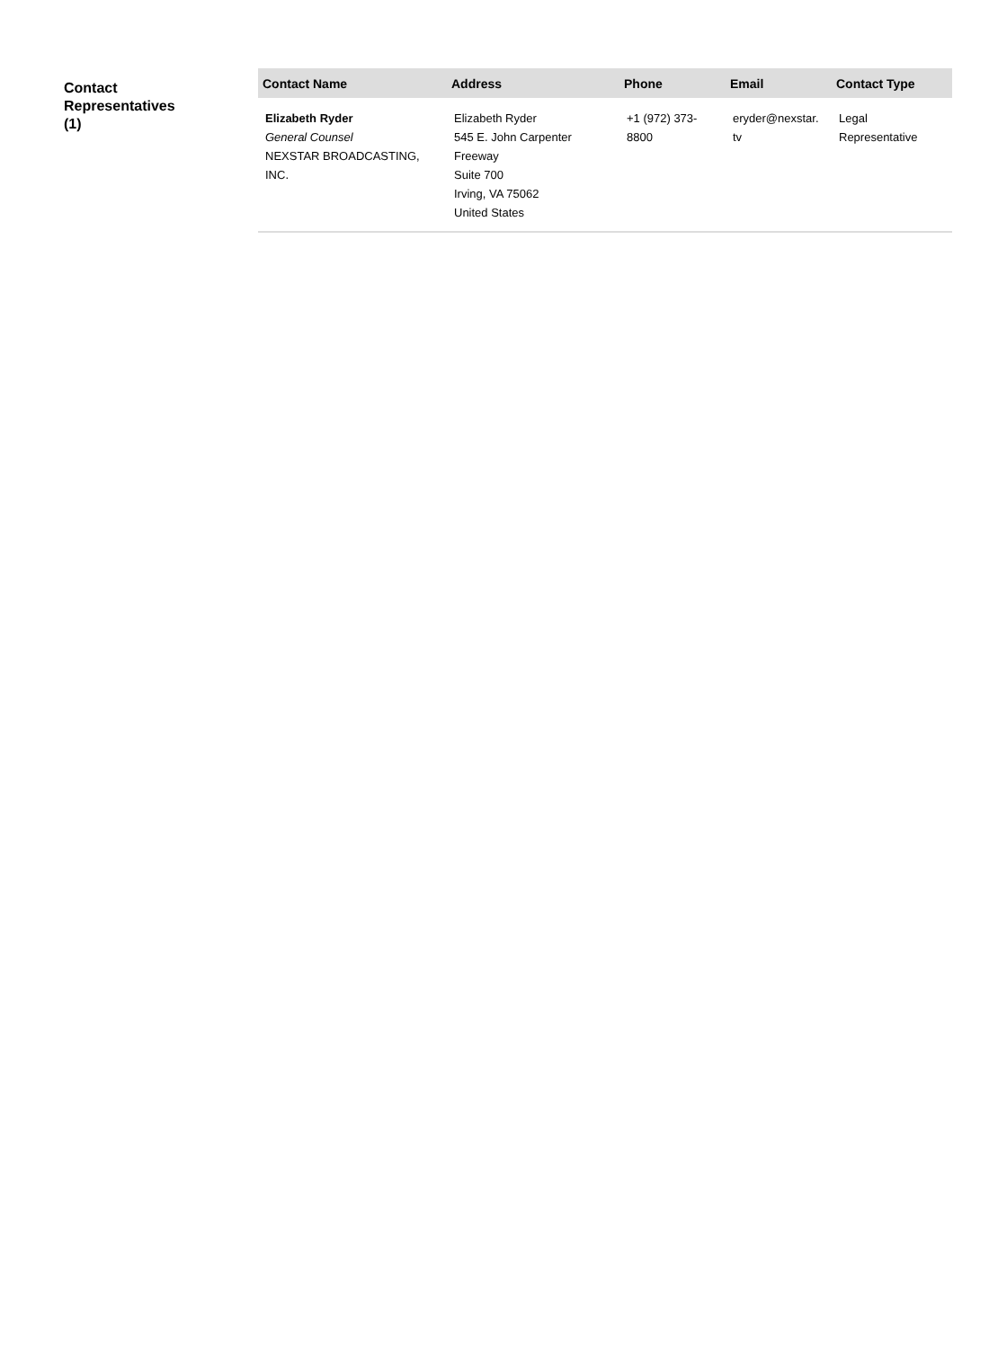Contact
Representatives
(1)
| Contact Name | Address | Phone | Email | Contact Type |
| --- | --- | --- | --- | --- |
| Elizabeth Ryder General Counsel NEXSTAR BROADCASTING, INC. | Elizabeth Ryder 545 E. John Carpenter Freeway Suite 700 Irving, VA 75062 United States | +1 (972) 373-8800 | eryder@nexstar. tv | Legal Representative |